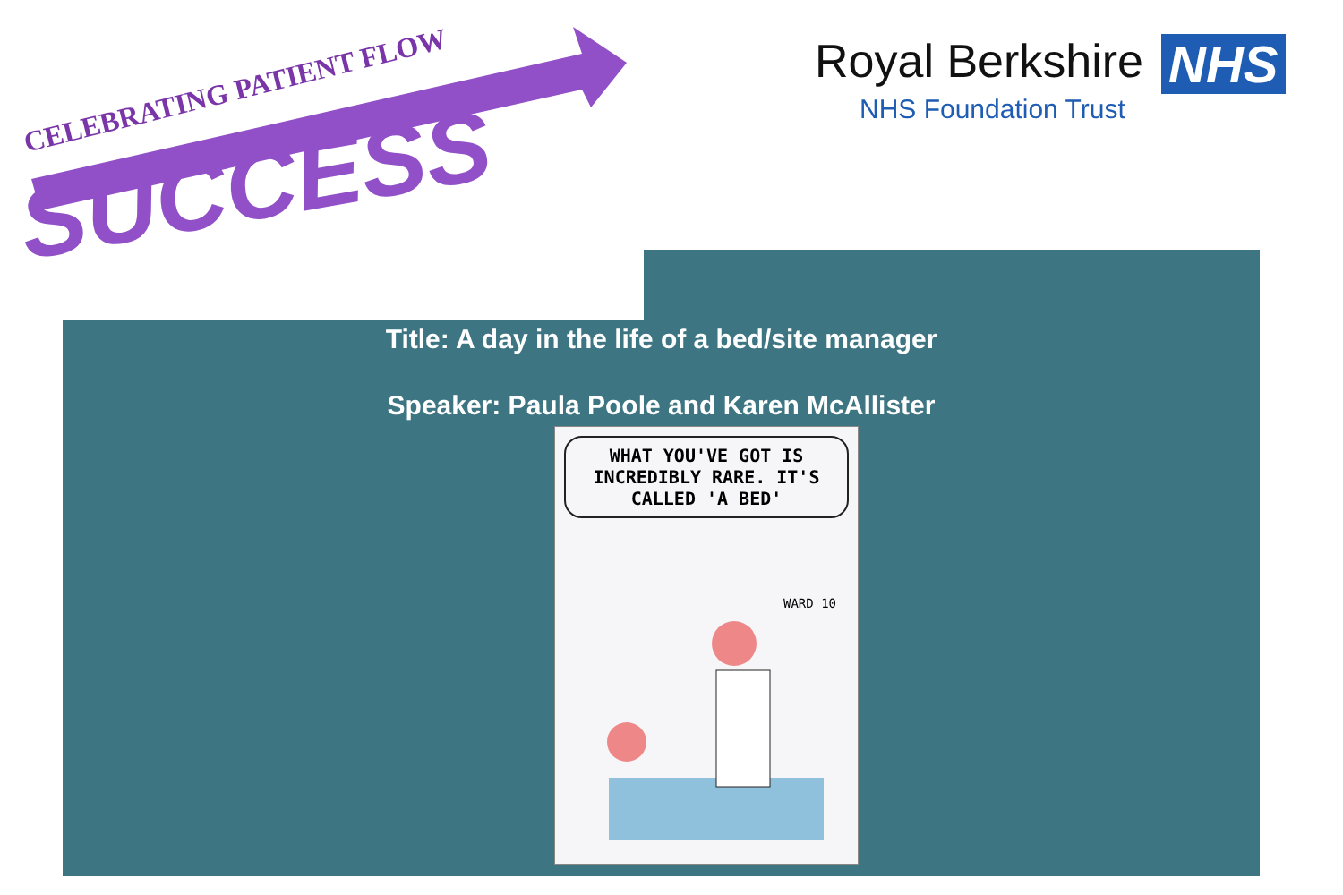CELEBRATING PATIENT FLOW
SUCCESS
Royal Berkshire NHS
NHS Foundation Trust
Title: A day in the life of a bed/site manager
Speaker: Paula Poole and Karen McAllister
WHAT YOU'VE GOT IS INCREDIBLY RARE. IT'S CALLED 'A BED'
WARD 10